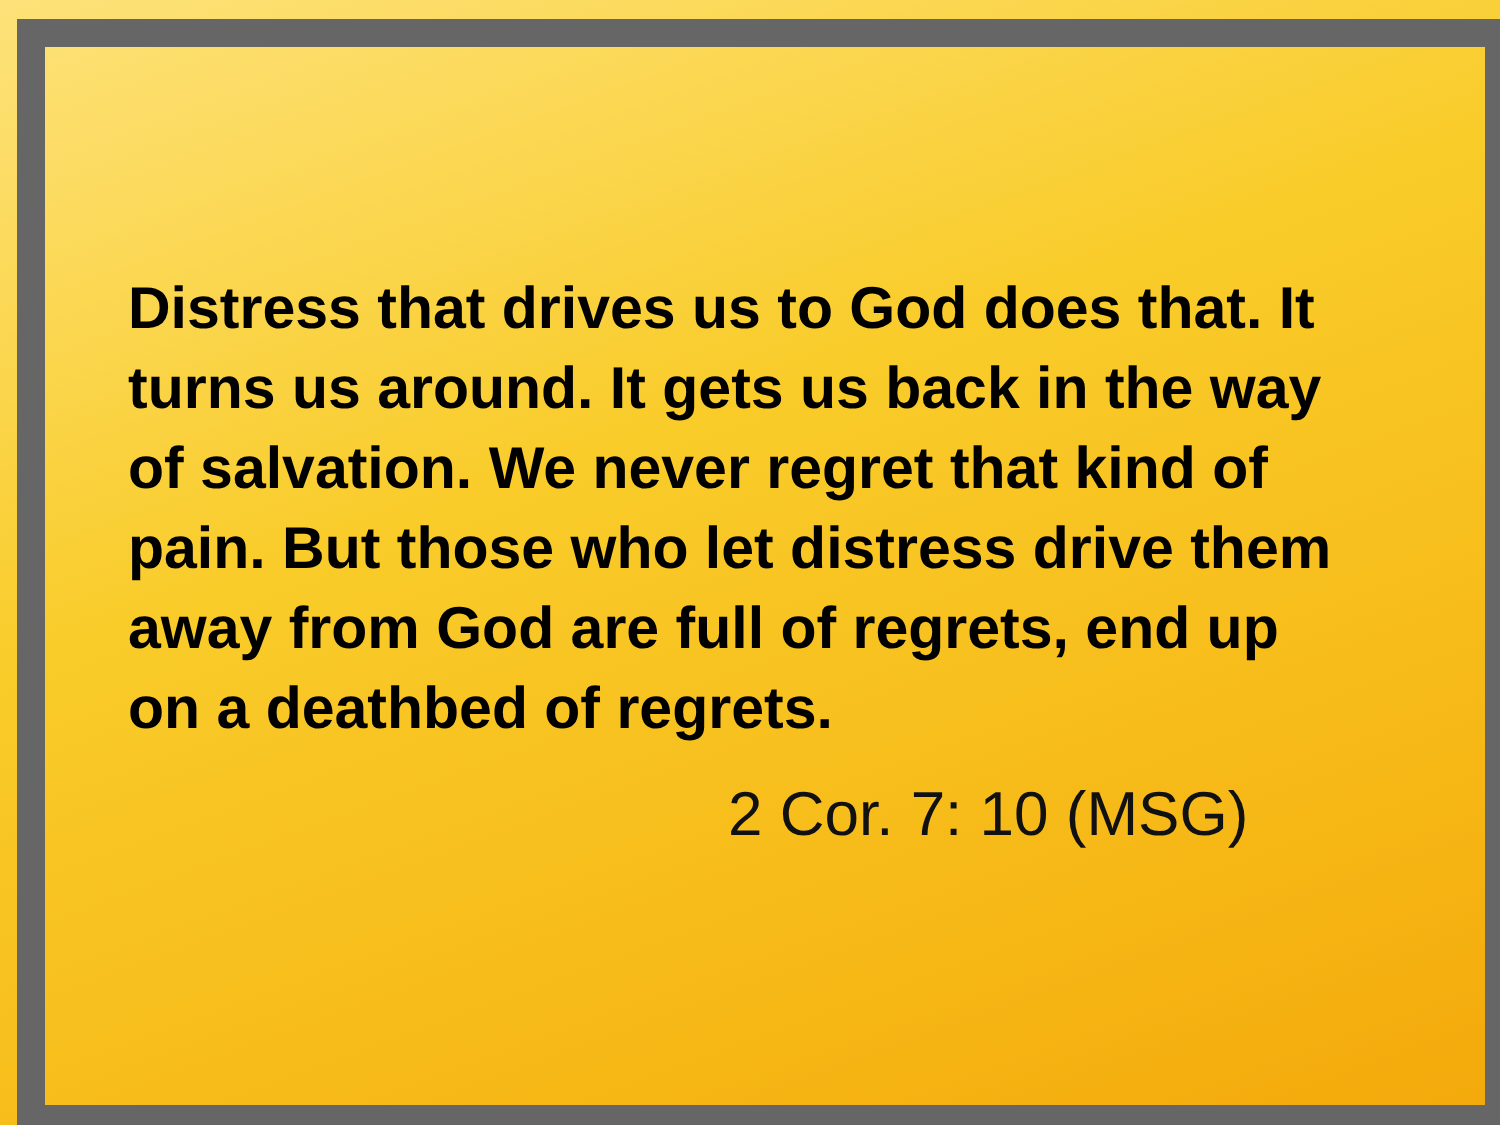Distress that drives us to God does that. It turns us around. It gets us back in the way of salvation. We never regret that kind of pain. But those who let distress drive them away from God are full of regrets, end up on a deathbed of regrets.
2 Cor. 7: 10 (MSG)